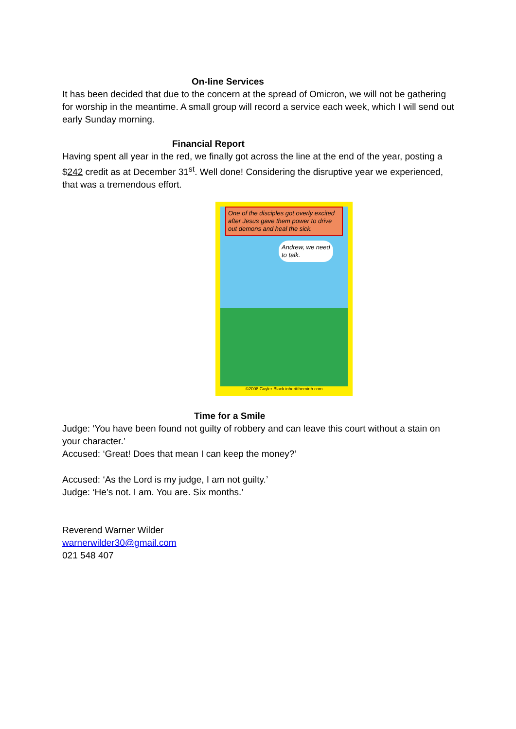On-line Services
It has been decided that due to the concern at the spread of Omicron, we will not be gathering for worship in the meantime. A small group will record a service each week, which I will send out early Sunday morning.
Financial Report
Having spent all year in the red, we finally got across the line at the end of the year, posting a $242 credit as at December 31<sup>st</sup>. Well done! Considering the disruptive year we experienced, that was a tremendous effort.
One of the disciples got overly excited after Jesus gave them power to drive out demons and heal the sick.
Andrew, we need to talk.
©2008 Cuyler Black inheritthemirth.com
Time for a Smile
Judge: ‘You have been found not guilty of robbery and can leave this court without a stain on your character.’
Accused: ‘Great! Does that mean I can keep the money?’
Accused: ‘As the Lord is my judge, I am not guilty.’
Judge: ‘He’s not. I am. You are. Six months.’
Reverend Warner Wilder
warnerwilder30@gmail.com
021 548 407